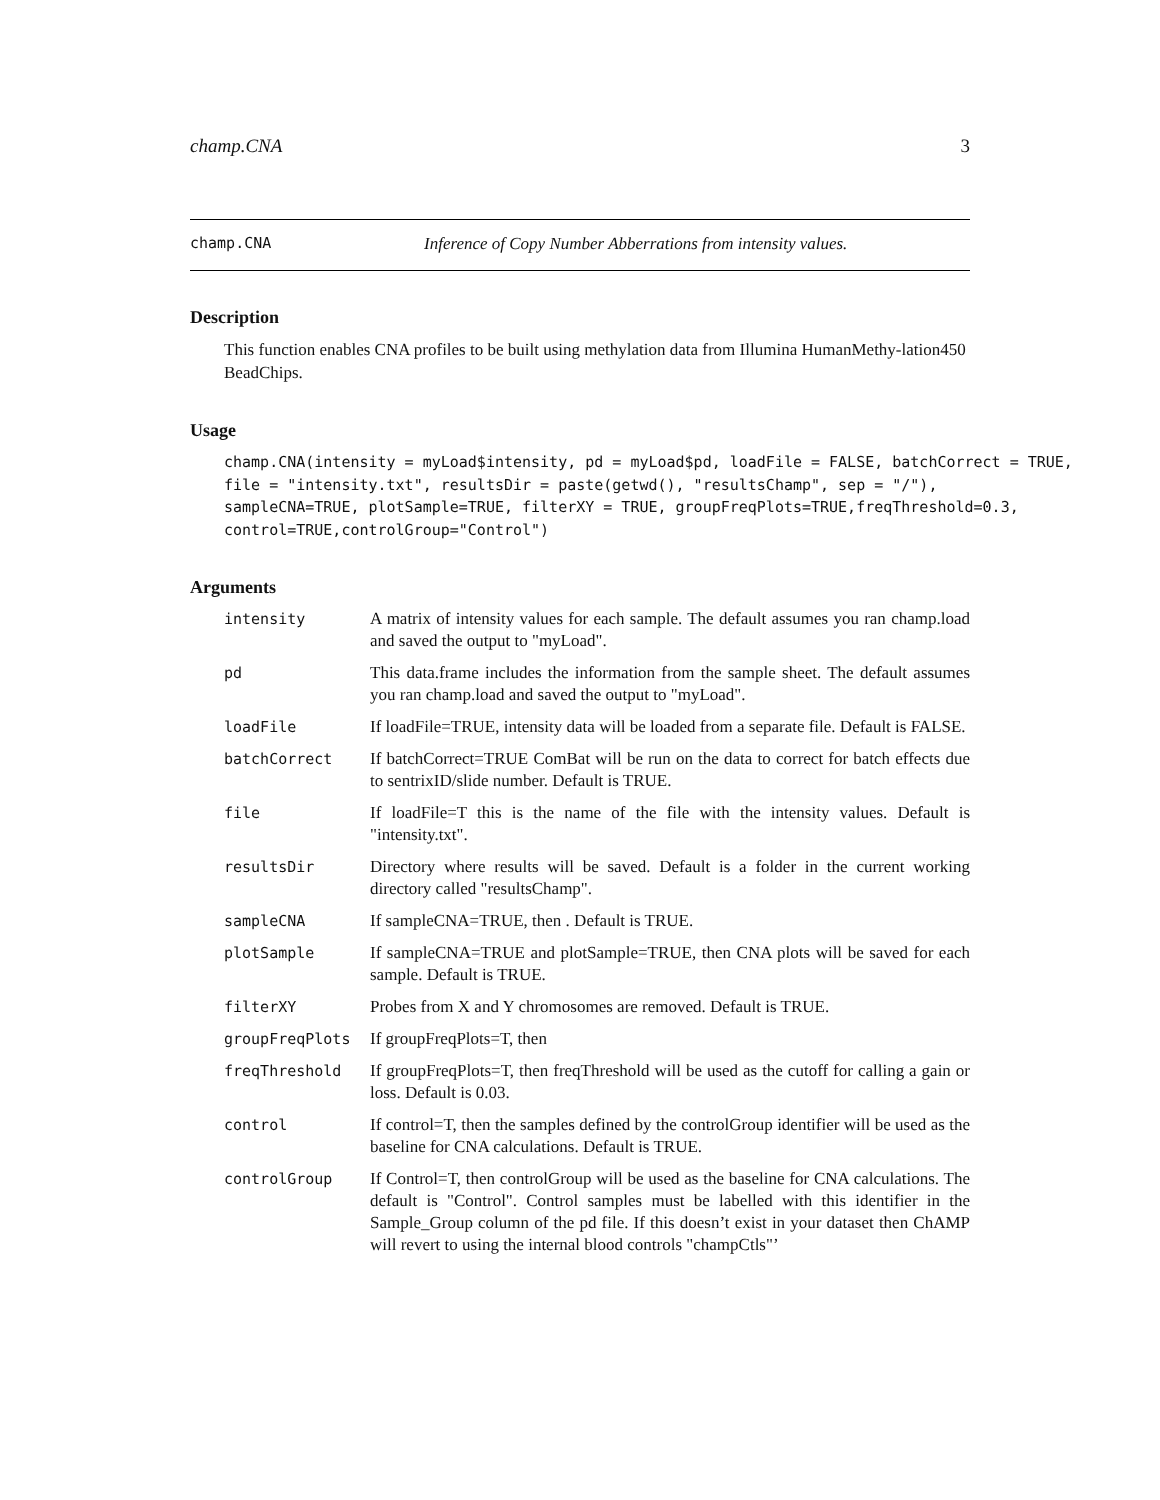champ.CNA 3
champ.CNA Inference of Copy Number Abberrations from intensity values.
Description
This function enables CNA profiles to be built using methylation data from Illumina HumanMethy-lation450 BeadChips.
Usage
champ.CNA(intensity = myLoad$intensity, pd = myLoad$pd, loadFile = FALSE, batchCorrect = TRUE,
file = "intensity.txt", resultsDir = paste(getwd(), "resultsChamp", sep = "/"),
sampleCNA=TRUE, plotSample=TRUE, filterXY = TRUE, groupFreqPlots=TRUE,freqThreshold=0.3,
control=TRUE,controlGroup="Control")
Arguments
| intensity | A matrix of intensity values for each sample. The default assumes you ran champ.load and saved the output to "myLoad". |
| pd | This data.frame includes the information from the sample sheet. The default assumes you ran champ.load and saved the output to "myLoad". |
| loadFile | If loadFile=TRUE, intensity data will be loaded from a separate file. Default is FALSE. |
| batchCorrect | If batchCorrect=TRUE ComBat will be run on the data to correct for batch effects due to sentrixID/slide number. Default is TRUE. |
| file | If loadFile=T this is the name of the file with the intensity values. Default is "intensity.txt". |
| resultsDir | Directory where results will be saved. Default is a folder in the current working directory called "resultsChamp". |
| sampleCNA | If sampleCNA=TRUE, then . Default is TRUE. |
| plotSample | If sampleCNA=TRUE and plotSample=TRUE, then CNA plots will be saved for each sample. Default is TRUE. |
| filterXY | Probes from X and Y chromosomes are removed. Default is TRUE. |
| groupFreqPlots | If groupFreqPlots=T, then |
| freqThreshold | If groupFreqPlots=T, then freqThreshold will be used as the cutoff for calling a gain or loss. Default is 0.03. |
| control | If control=T, then the samples defined by the controlGroup identifier will be used as the baseline for CNA calculations. Default is TRUE. |
| controlGroup | If Control=T, then controlGroup will be used as the baseline for CNA calculations. The default is "Control". Control samples must be labelled with this identifier in the Sample_Group column of the pd file. If this doesn’t exist in your dataset then ChAMP will revert to using the internal blood controls "champCtls"’ |